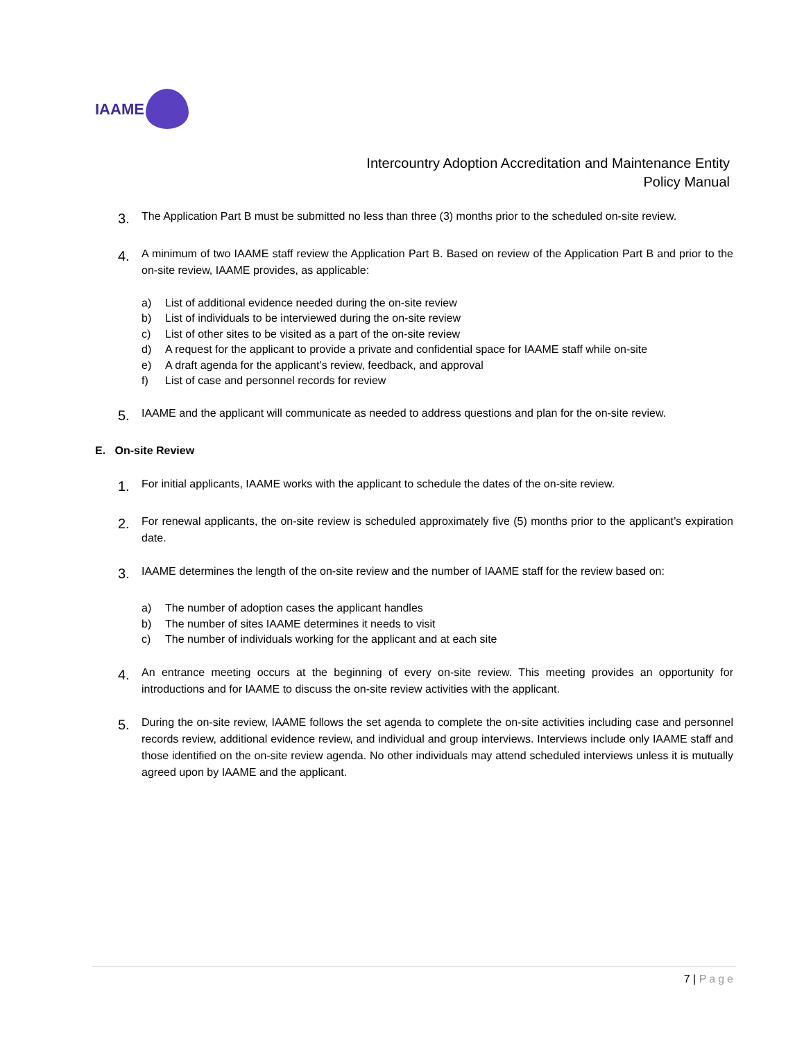IAAME
Intercountry Adoption Accreditation and Maintenance Entity
Policy Manual
3.
The Application Part B must be submitted no less than three (3) months prior to the scheduled on-site review.
4.
A minimum of two IAAME staff review the Application Part B. Based on review of the Application Part B and prior to the on-site review, IAAME provides, as applicable:
a) List of additional evidence needed during the on-site review
b) List of individuals to be interviewed during the on-site review
c) List of other sites to be visited as a part of the on-site review
d) A request for the applicant to provide a private and confidential space for IAAME staff while on-site
e) A draft agenda for the applicant’s review, feedback, and approval
f) List of case and personnel records for review
5.
IAAME and the applicant will communicate as needed to address questions and plan for the on-site review.
E. On-site Review
1.
For initial applicants, IAAME works with the applicant to schedule the dates of the on-site review.
2.
For renewal applicants, the on-site review is scheduled approximately five (5) months prior to the applicant’s expiration date.
3.
IAAME determines the length of the on-site review and the number of IAAME staff for the review based on:
a) The number of adoption cases the applicant handles
b) The number of sites IAAME determines it needs to visit
c) The number of individuals working for the applicant and at each site
4.
An entrance meeting occurs at the beginning of every on-site review. This meeting provides an opportunity for introductions and for IAAME to discuss the on-site review activities with the applicant.
5.
During the on-site review, IAAME follows the set agenda to complete the on-site activities including case and personnel records review, additional evidence review, and individual and group interviews. Interviews include only IAAME staff and those identified on the on-site review agenda. No other individuals may attend scheduled interviews unless it is mutually agreed upon by IAAME and the applicant.
7 | Page